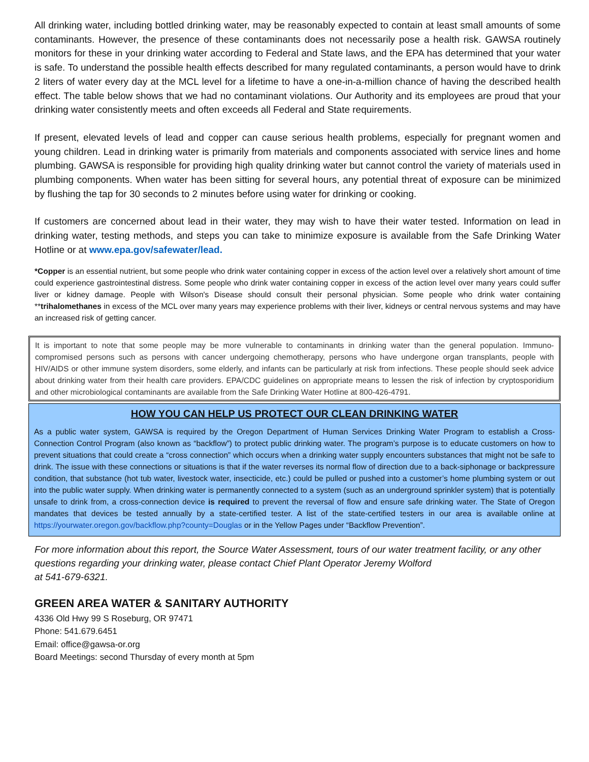All drinking water, including bottled drinking water, may be reasonably expected to contain at least small amounts of some contaminants. However, the presence of these contaminants does not necessarily pose a health risk. GAWSA routinely monitors for these in your drinking water according to Federal and State laws, and the EPA has determined that your water is safe. To understand the possible health effects described for many regulated contaminants, a person would have to drink 2 liters of water every day at the MCL level for a lifetime to have a one-in-a-million chance of having the described health effect. The table below shows that we had no contaminant violations. Our Authority and its employees are proud that your drinking water consistently meets and often exceeds all Federal and State requirements.
If present, elevated levels of lead and copper can cause serious health problems, especially for pregnant women and young children. Lead in drinking water is primarily from materials and components associated with service lines and home plumbing. GAWSA is responsible for providing high quality drinking water but cannot control the variety of materials used in plumbing components. When water has been sitting for several hours, any potential threat of exposure can be minimized by flushing the tap for 30 seconds to 2 minutes before using water for drinking or cooking.
If customers are concerned about lead in their water, they may wish to have their water tested. Information on lead in drinking water, testing methods, and steps you can take to minimize exposure is available from the Safe Drinking Water Hotline or at www.epa.gov/safewater/lead.
*Copper is an essential nutrient, but some people who drink water containing copper in excess of the action level over a relatively short amount of time could experience gastrointestinal distress. Some people who drink water containing copper in excess of the action level over many years could suffer liver or kidney damage. People with Wilson's Disease should consult their personal physician. Some people who drink water containing **trihalomethanes in excess of the MCL over many years may experience problems with their liver, kidneys or central nervous systems and may have an increased risk of getting cancer.
It is important to note that some people may be more vulnerable to contaminants in drinking water than the general population. Immuno-compromised persons such as persons with cancer undergoing chemotherapy, persons who have undergone organ transplants, people with HIV/AIDS or other immune system disorders, some elderly, and infants can be particularly at risk from infections. These people should seek advice about drinking water from their health care providers. EPA/CDC guidelines on appropriate means to lessen the risk of infection by cryptosporidium and other microbiological contaminants are available from the Safe Drinking Water Hotline at 800-426-4791.
HOW YOU CAN HELP US PROTECT OUR CLEAN DRINKING WATER
As a public water system, GAWSA is required by the Oregon Department of Human Services Drinking Water Program to establish a Cross-Connection Control Program (also known as “backflow”) to protect public drinking water. The program’s purpose is to educate customers on how to prevent situations that could create a “cross connection” which occurs when a drinking water supply encounters substances that might not be safe to drink. The issue with these connections or situations is that if the water reverses its normal flow of direction due to a back-siphonage or backpressure condition, that substance (hot tub water, livestock water, insecticide, etc.) could be pulled or pushed into a customer’s home plumbing system or out into the public water supply. When drinking water is permanently connected to a system (such as an underground sprinkler system) that is potentially unsafe to drink from, a cross-connection device is required to prevent the reversal of flow and ensure safe drinking water. The State of Oregon mandates that devices be tested annually by a state-certified tester. A list of the state-certified testers in our area is available online at https://yourwater.oregon.gov/backflow.php?county=Douglas or in the Yellow Pages under “Backflow Prevention”.
For more information about this report, the Source Water Assessment, tours of our water treatment facility, or any other questions regarding your drinking water, please contact Chief Plant Operator Jeremy Wolford
at 541-679-6321.
GREEN AREA WATER & SANITARY AUTHORITY
4336 Old Hwy 99 S Roseburg, OR 97471
Phone: 541.679.6451
Email: office@gawsa-or.org
Board Meetings: second Thursday of every month at 5pm